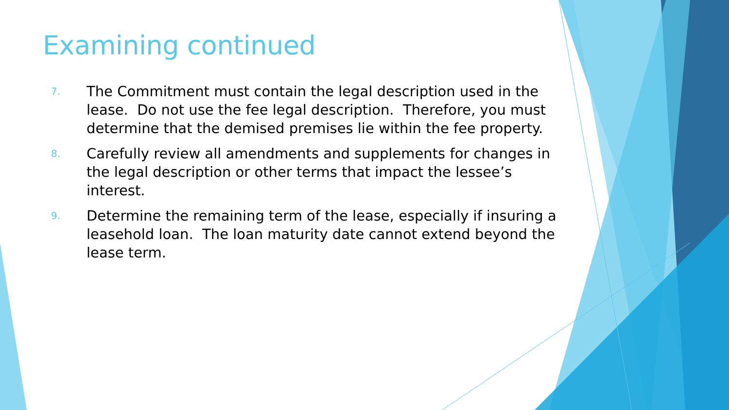Examining continued
7. The Commitment must contain the legal description used in the lease. Do not use the fee legal description. Therefore, you must determine that the demised premises lie within the fee property.
8. Carefully review all amendments and supplements for changes in the legal description or other terms that impact the lessee’s interest.
9. Determine the remaining term of the lease, especially if insuring a leasehold loan. The loan maturity date cannot extend beyond the lease term.